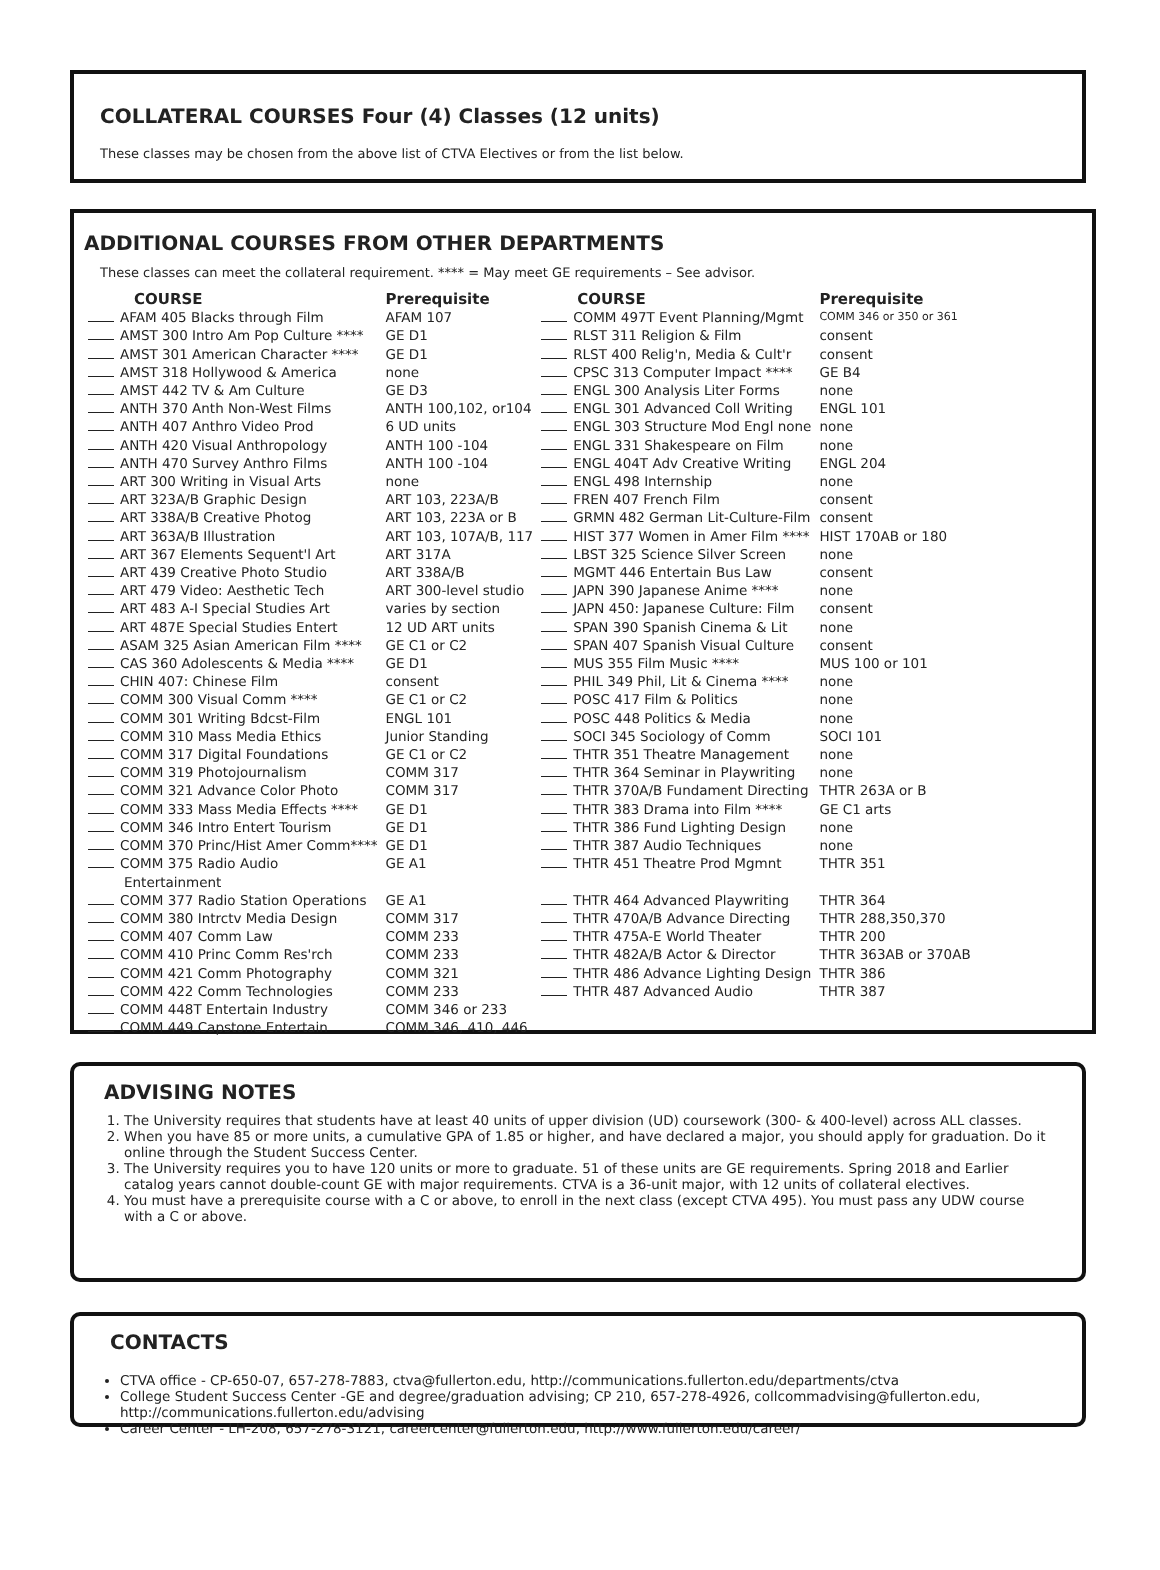COLLATERAL COURSES Four (4) Classes (12 units)
These classes may be chosen from the above list of CTVA Electives or from the list below.
ADDITIONAL COURSES FROM OTHER DEPARTMENTS
These classes can meet the collateral requirement. **** = May meet GE requirements – See advisor.
| COURSE | Prerequisite | COURSE | Prerequisite |
| --- | --- | --- | --- |
| AFAM 405 Blacks through Film | AFAM 107 | COMM 497T Event Planning/Mgmt | COMM 346 or 350 or 361 |
| AMST 300 Intro Am Pop Culture **** | GE D1 | RLST 311 Religion & Film | consent |
| AMST 301 American Character **** | GE D1 | RLST 400 Relig'n, Media & Cult'r | consent |
| AMST 318 Hollywood & America | none | CPSC 313 Computer Impact **** | GE B4 |
| AMST 442 TV & Am Culture | GE D3 | ENGL 300 Analysis Liter Forms | none |
| ANTH 370 Anth Non-West Films | ANTH 100,102, or104 | ENGL 301 Advanced Coll Writing | ENGL 101 |
| ANTH 407 Anthro Video Prod | 6 UD units | ENGL 303 Structure Mod Engl none | none |
| ANTH 420 Visual Anthropology | ANTH 100 -104 | ENGL 331 Shakespeare on Film | none |
| ANTH 470 Survey Anthro Films | ANTH 100 -104 | ENGL 404T Adv Creative Writing | ENGL 204 |
| ART 300 Writing in Visual Arts | none | ENGL 498 Internship | none |
| ART 323A/B Graphic Design | ART 103, 223A/B | FREN 407 French Film | consent |
| ART 338A/B Creative Photog | ART 103, 223A or B | GRMN 482 German Lit-Culture-Film | consent |
| ART 363A/B Illustration | ART 103, 107A/B, 117 | HIST 377 Women in Amer Film **** | HIST 170AB or 180 |
| ART 367 Elements Sequent'l Art | ART 317A | LBST 325 Science Silver Screen | none |
| ART 439 Creative Photo Studio | ART 338A/B | MGMT 446 Entertain Bus Law | consent |
| ART 479 Video: Aesthetic Tech | ART 300-level studio | JAPN 390 Japanese Anime **** | none |
| ART 483 A-I Special Studies Art | varies by section | JAPN 450: Japanese Culture: Film | consent |
| ART 487E Special Studies Entert | 12 UD ART units | SPAN 390 Spanish Cinema & Lit | none |
| ASAM 325 Asian American Film **** | GE C1 or C2 | SPAN 407 Spanish Visual Culture | consent |
| CAS 360 Adolescents & Media **** | GE D1 | MUS 355 Film Music **** | MUS 100 or 101 |
| CHIN 407: Chinese Film | consent | PHIL 349 Phil, Lit & Cinema **** | none |
| COMM 300 Visual Comm **** | GE C1 or C2 | POSC 417 Film & Politics | none |
| COMM 301 Writing Bdcst-Film | ENGL 101 | POSC 448 Politics & Media | none |
| COMM 310 Mass Media Ethics | Junior Standing | SOCI 345 Sociology of Comm | SOCI 101 |
| COMM 317 Digital Foundations | GE C1 or C2 | THTR 351 Theatre Management | none |
| COMM 319 Photojournalism | COMM 317 | THTR 364 Seminar in Playwriting | none |
| COMM 321 Advance Color Photo | COMM 317 | THTR 370A/B Fundament Directing | THTR 263A or B |
| COMM 333 Mass Media Effects **** | GE D1 | THTR 383 Drama into Film **** | GE C1 arts |
| COMM 346 Intro Entert Tourism | GE D1 | THTR 386 Fund Lighting Design | none |
| COMM 370 Princ/Hist Amer Comm**** | GE D1 | THTR 387 Audio Techniques | none |
| COMM 375 Radio Audio Entertainment | GE A1 | THTR 451 Theatre Prod Mgmnt | THTR 351 |
| COMM 377 Radio Station Operations | GE A1 | THTR 464 Advanced Playwriting | THTR 364 |
| COMM 380 Intrctv Media Design | COMM 317 | THTR 470A/B Advance Directing | THTR 288,350,370 |
| COMM 407 Comm Law | COMM 233 | THTR 475A-E World Theater | THTR 200 |
| COMM 410 Princ Comm Res'rch | COMM 233 | THTR 482A/B Actor & Director | THTR 363AB or 370AB |
| COMM 421 Comm Photography | COMM 321 | THTR 486 Advance Lighting Design | THTR 386 |
| COMM 422 Comm Technologies | COMM 233 | THTR 487 Advanced Audio | THTR 387 |
| COMM 448T Entertain Industry | COMM 346 or 233 | | |
| COMM 449 Capstone Entertain | COMM 346, 410, 446 | | |
ADVISING NOTES
1. The University requires that students have at least 40 units of upper division (UD) coursework (300- & 400-level) across ALL classes.
2. When you have 85 or more units, a cumulative GPA of 1.85 or higher, and have declared a major, you should apply for graduation. Do it online through the Student Success Center.
3. The University requires you to have 120 units or more to graduate. 51 of these units are GE requirements. Spring 2018 and Earlier catalog years cannot double-count GE with major requirements. CTVA is a 36-unit major, with 12 units of collateral electives.
4. You must have a prerequisite course with a C or above, to enroll in the next class (except CTVA 495). You must pass any UDW course with a C or above.
CONTACTS
CTVA office - CP-650-07, 657-278-7883, ctva@fullerton.edu, http://communications.fullerton.edu/departments/ctva
College Student Success Center -GE and degree/graduation advising; CP 210, 657-278-4926, collcommadvising@fullerton.edu, http://communications.fullerton.edu/advising
Career Center - LH-208, 657-278-3121, careercenter@fullerton.edu, http://www.fullerton.edu/career/